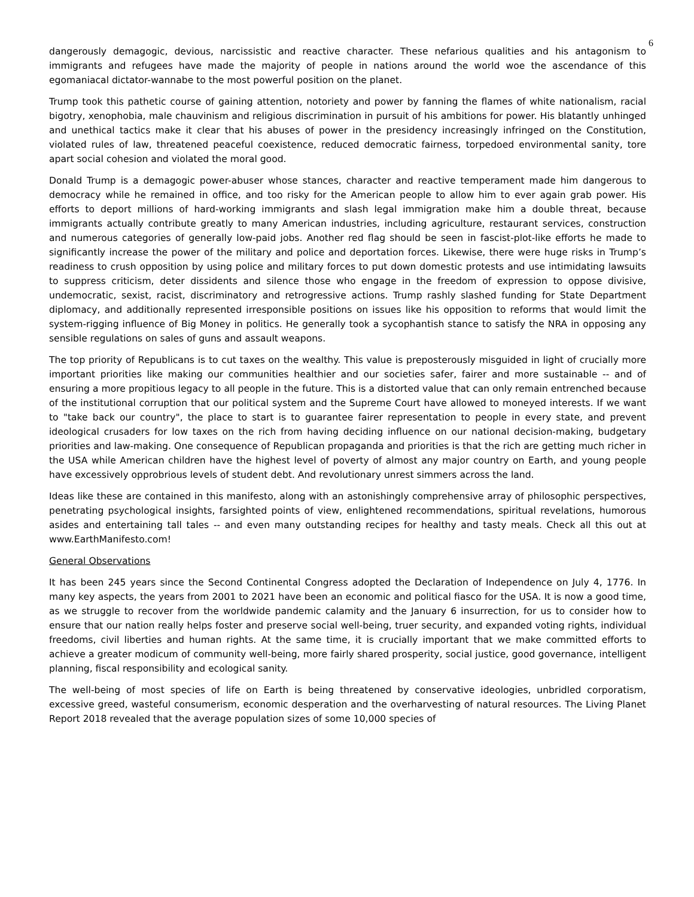6
dangerously demagogic, devious, narcissistic and reactive character. These nefarious qualities and his antagonism to immigrants and refugees have made the majority of people in nations around the world woe the ascendance of this egomaniacal dictator-wannabe to the most powerful position on the planet.
Trump took this pathetic course of gaining attention, notoriety and power by fanning the flames of white nationalism, racial bigotry, xenophobia, male chauvinism and religious discrimination in pursuit of his ambitions for power. His blatantly unhinged and unethical tactics make it clear that his abuses of power in the presidency increasingly infringed on the Constitution, violated rules of law, threatened peaceful coexistence, reduced democratic fairness, torpedoed environmental sanity, tore apart social cohesion and violated the moral good.
Donald Trump is a demagogic power-abuser whose stances, character and reactive temperament made him dangerous to democracy while he remained in office, and too risky for the American people to allow him to ever again grab power. His efforts to deport millions of hard-working immigrants and slash legal immigration make him a double threat, because immigrants actually contribute greatly to many American industries, including agriculture, restaurant services, construction and numerous categories of generally low-paid jobs. Another red flag should be seen in fascist-plot-like efforts he made to significantly increase the power of the military and police and deportation forces. Likewise, there were huge risks in Trump’s readiness to crush opposition by using police and military forces to put down domestic protests and use intimidating lawsuits to suppress criticism, deter dissidents and silence those who engage in the freedom of expression to oppose divisive, undemocratic, sexist, racist, discriminatory and retrogressive actions. Trump rashly slashed funding for State Department diplomacy, and additionally represented irresponsible positions on issues like his opposition to reforms that would limit the system-rigging influence of Big Money in politics. He generally took a sycophantish stance to satisfy the NRA in opposing any sensible regulations on sales of guns and assault weapons.
The top priority of Republicans is to cut taxes on the wealthy. This value is preposterously misguided in light of crucially more important priorities like making our communities healthier and our societies safer, fairer and more sustainable -- and of ensuring a more propitious legacy to all people in the future. This is a distorted value that can only remain entrenched because of the institutional corruption that our political system and the Supreme Court have allowed to moneyed interests. If we want to "take back our country", the place to start is to guarantee fairer representation to people in every state, and prevent ideological crusaders for low taxes on the rich from having deciding influence on our national decision-making, budgetary priorities and law-making. One consequence of Republican propaganda and priorities is that the rich are getting much richer in the USA while American children have the highest level of poverty of almost any major country on Earth, and young people have excessively opprobrious levels of student debt. And revolutionary unrest simmers across the land.
Ideas like these are contained in this manifesto, along with an astonishingly comprehensive array of philosophic perspectives, penetrating psychological insights, farsighted points of view, enlightened recommendations, spiritual revelations, humorous asides and entertaining tall tales -- and even many outstanding recipes for healthy and tasty meals. Check all this out at www.EarthManifesto.com!
General Observations
It has been 245 years since the Second Continental Congress adopted the Declaration of Independence on July 4, 1776. In many key aspects, the years from 2001 to 2021 have been an economic and political fiasco for the USA. It is now a good time, as we struggle to recover from the worldwide pandemic calamity and the January 6 insurrection, for us to consider how to ensure that our nation really helps foster and preserve social well-being, truer security, and expanded voting rights, individual freedoms, civil liberties and human rights. At the same time, it is crucially important that we make committed efforts to achieve a greater modicum of community well-being, more fairly shared prosperity, social justice, good governance, intelligent planning, fiscal responsibility and ecological sanity.
The well-being of most species of life on Earth is being threatened by conservative ideologies, unbridled corporatism, excessive greed, wasteful consumerism, economic desperation and the overharvesting of natural resources. The Living Planet Report 2018 revealed that the average population sizes of some 10,000 species of